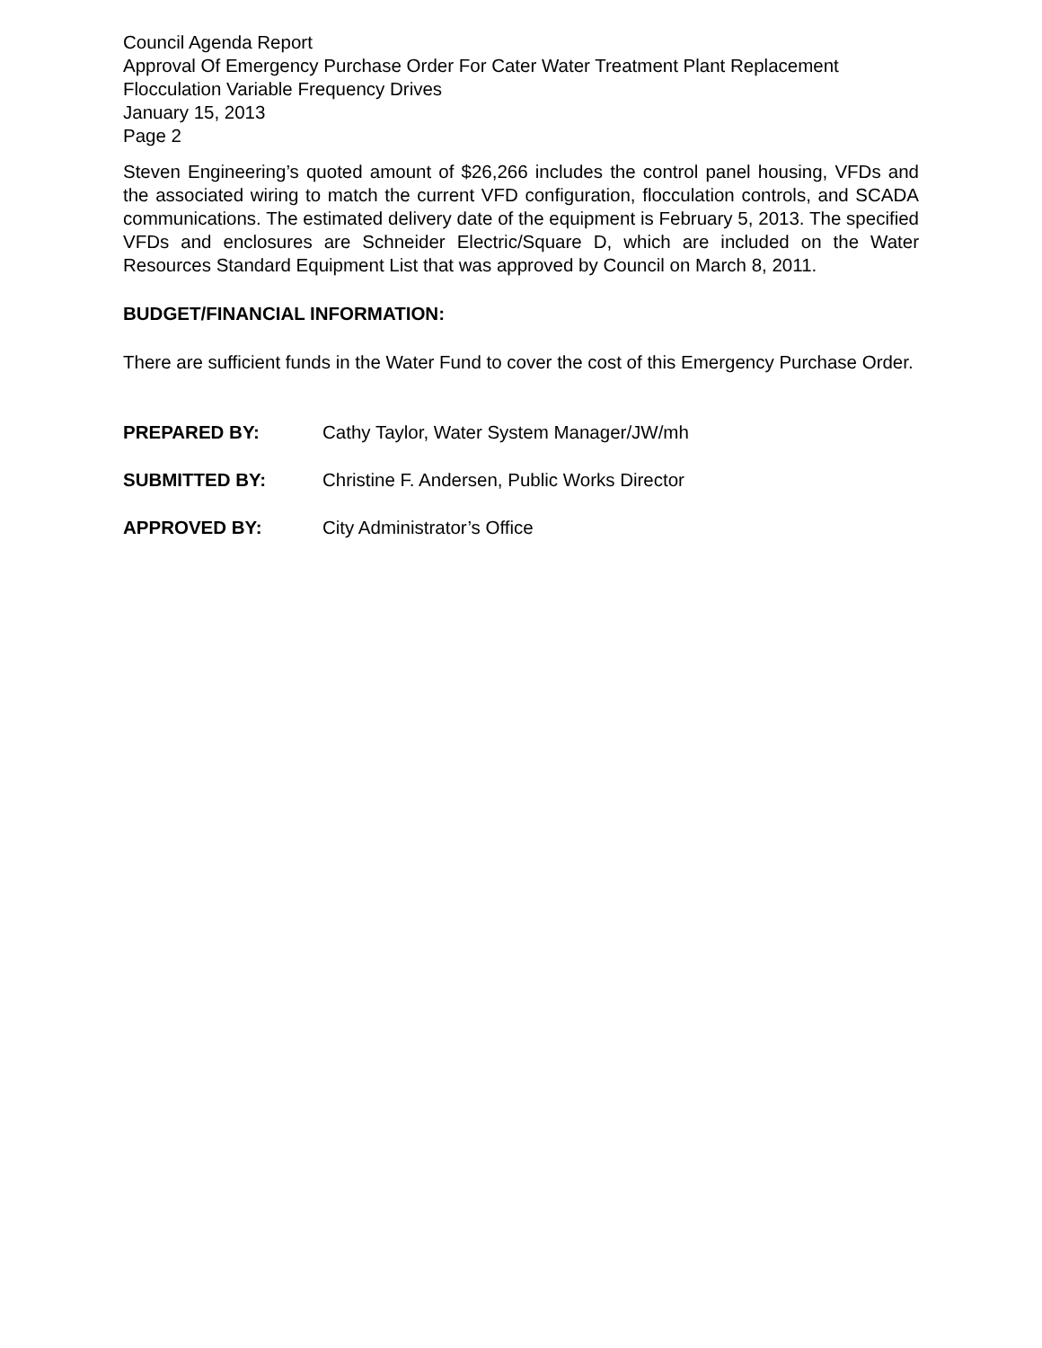Council Agenda Report
Approval Of Emergency Purchase Order For Cater Water Treatment Plant Replacement Flocculation Variable Frequency Drives
January 15, 2013
Page 2
Steven Engineering’s quoted amount of $26,266 includes the control panel housing, VFDs and the associated wiring to match the current VFD configuration, flocculation controls, and SCADA communications. The estimated delivery date of the equipment is February 5, 2013. The specified VFDs and enclosures are Schneider Electric/Square D, which are included on the Water Resources Standard Equipment List that was approved by Council on March 8, 2011.
BUDGET/FINANCIAL INFORMATION:
There are sufficient funds in the Water Fund to cover the cost of this Emergency Purchase Order.
PREPARED BY: Cathy Taylor, Water System Manager/JW/mh
SUBMITTED BY: Christine F. Andersen, Public Works Director
APPROVED BY: City Administrator’s Office